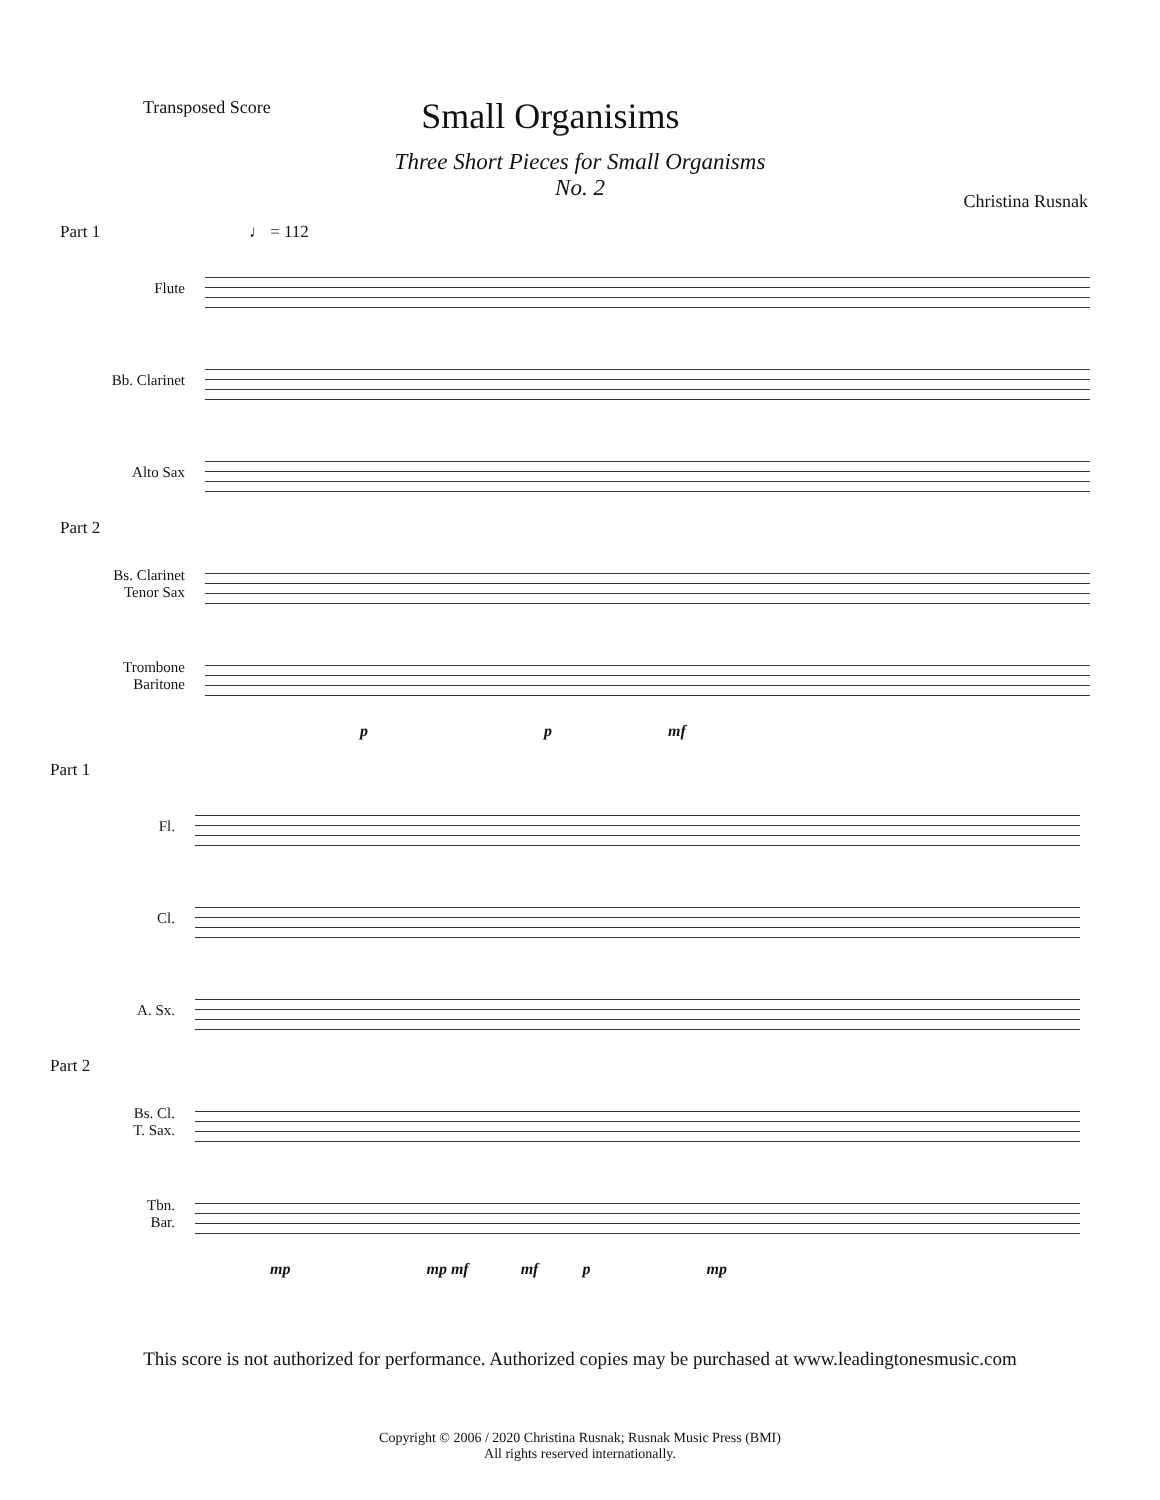Transposed Score
Small Organisims
Three Short Pieces for Small Organisms
No. 2
Christina Rusnak
Part 1 ♩ = 112
Flute
Bb. Clarinet
Alto Sax
Part 2
Bs. Clarinet
Tenor Sax
Trombone
Baritone
p p mf
Part 1
Fl.
Cl.
A. Sx.
Part 2
Bs. Cl.
T. Sax.
Tbn.
Bar.
mp mp mf mf p mp
This score is not authorized for performance. Authorized copies may be purchased at www.leadingtonesmusic.com
Copyright © 2006 / 2020 Christina Rusnak; Rusnak Music Press (BMI)
All rights reserved internationally.